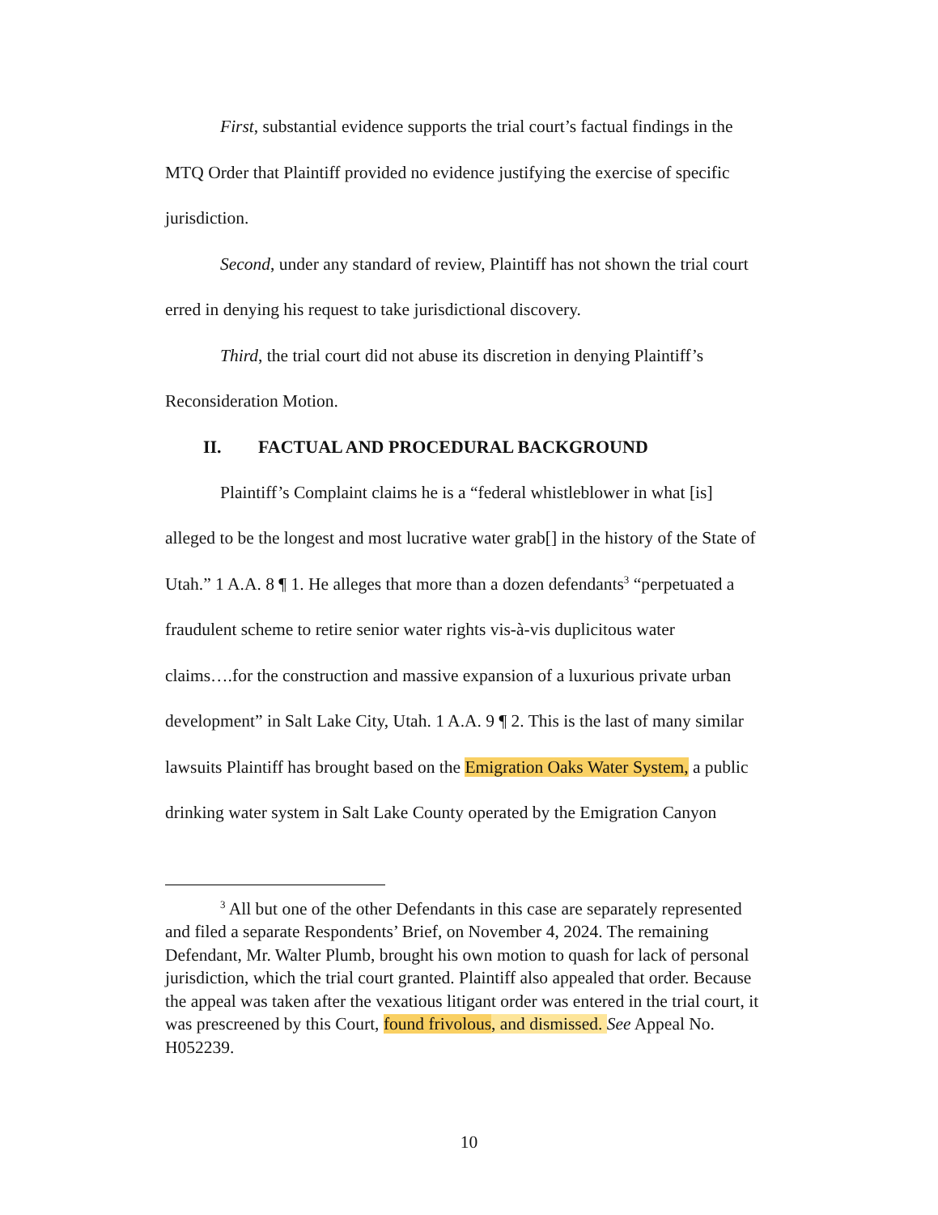First, substantial evidence supports the trial court’s factual findings in the MTQ Order that Plaintiff provided no evidence justifying the exercise of specific jurisdiction.
Second, under any standard of review, Plaintiff has not shown the trial court erred in denying his request to take jurisdictional discovery.
Third, the trial court did not abuse its discretion in denying Plaintiff’s Reconsideration Motion.
II. FACTUAL AND PROCEDURAL BACKGROUND
Plaintiff’s Complaint claims he is a “federal whistleblower in what [is] alleged to be the longest and most lucrative water grab[] in the history of the State of Utah.” 1 A.A. 8 ¶ 1. He alleges that more than a dozen defendants<sup>3</sup> “perpetuated a fraudulent scheme to retire senior water rights vis-à-vis duplicitous water claims….for the construction and massive expansion of a luxurious private urban development” in Salt Lake City, Utah. 1 A.A. 9 ¶ 2. This is the last of many similar lawsuits Plaintiff has brought based on the Emigration Oaks Water System, a public drinking water system in Salt Lake County operated by the Emigration Canyon
<sup>3</sup> All but one of the other Defendants in this case are separately represented and filed a separate Respondents’ Brief, on November 4, 2024. The remaining Defendant, Mr. Walter Plumb, brought his own motion to quash for lack of personal jurisdiction, which the trial court granted. Plaintiff also appealed that order. Because the appeal was taken after the vexatious litigant order was entered in the trial court, it was prescreened by this Court, found frivolous, and dismissed. See Appeal No. H052239.
10